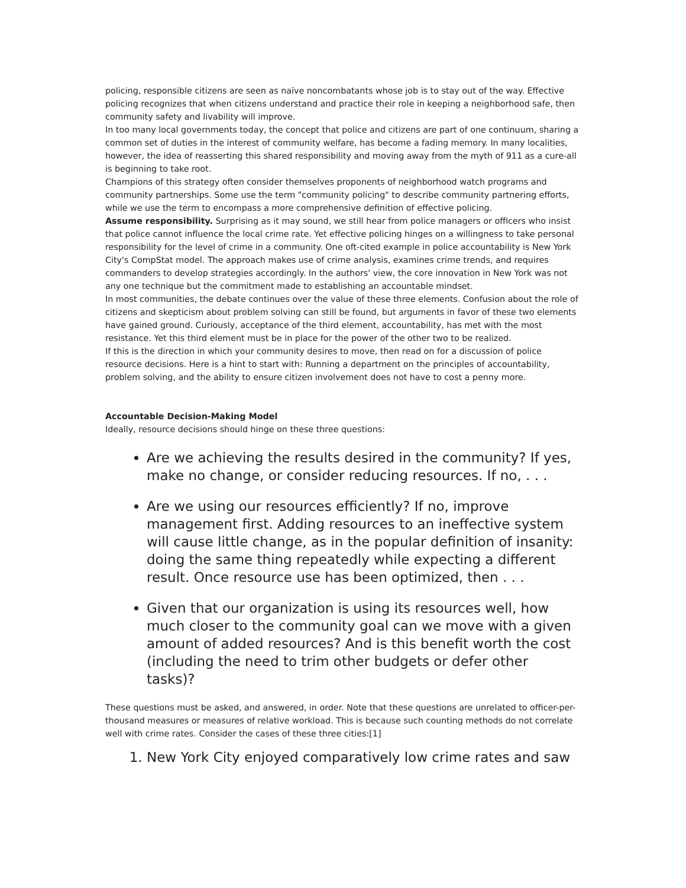policing, responsible citizens are seen as naïve noncombatants whose job is to stay out of the way. Effective policing recognizes that when citizens understand and practice their role in keeping a neighborhood safe, then community safety and livability will improve.
In too many local governments today, the concept that police and citizens are part of one continuum, sharing a common set of duties in the interest of community welfare, has become a fading memory. In many localities, however, the idea of reasserting this shared responsibility and moving away from the myth of 911 as a cure-all is beginning to take root.
Champions of this strategy often consider themselves proponents of neighborhood watch programs and community partnerships. Some use the term "community policing" to describe community partnering efforts, while we use the term to encompass a more comprehensive definition of effective policing.
Assume responsibility. Surprising as it may sound, we still hear from police managers or officers who insist that police cannot influence the local crime rate. Yet effective policing hinges on a willingness to take personal responsibility for the level of crime in a community. One oft-cited example in police accountability is New York City's CompStat model. The approach makes use of crime analysis, examines crime trends, and requires commanders to develop strategies accordingly. In the authors' view, the core innovation in New York was not any one technique but the commitment made to establishing an accountable mindset.
In most communities, the debate continues over the value of these three elements. Confusion about the role of citizens and skepticism about problem solving can still be found, but arguments in favor of these two elements have gained ground. Curiously, acceptance of the third element, accountability, has met with the most resistance. Yet this third element must be in place for the power of the other two to be realized.
If this is the direction in which your community desires to move, then read on for a discussion of police resource decisions. Here is a hint to start with: Running a department on the principles of accountability, problem solving, and the ability to ensure citizen involvement does not have to cost a penny more.
Accountable Decision-Making Model
Ideally, resource decisions should hinge on these three questions:
Are we achieving the results desired in the community? If yes, make no change, or consider reducing resources. If no, . . .
Are we using our resources efficiently? If no, improve management first. Adding resources to an ineffective system will cause little change, as in the popular definition of insanity: doing the same thing repeatedly while expecting a different result. Once resource use has been optimized, then . . .
Given that our organization is using its resources well, how much closer to the community goal can we move with a given amount of added resources? And is this benefit worth the cost (including the need to trim other budgets or defer other tasks)?
These questions must be asked, and answered, in order. Note that these questions are unrelated to officer-per-thousand measures or measures of relative workload. This is because such counting methods do not correlate well with crime rates. Consider the cases of these three cities:[1]
1. New York City enjoyed comparatively low crime rates and saw